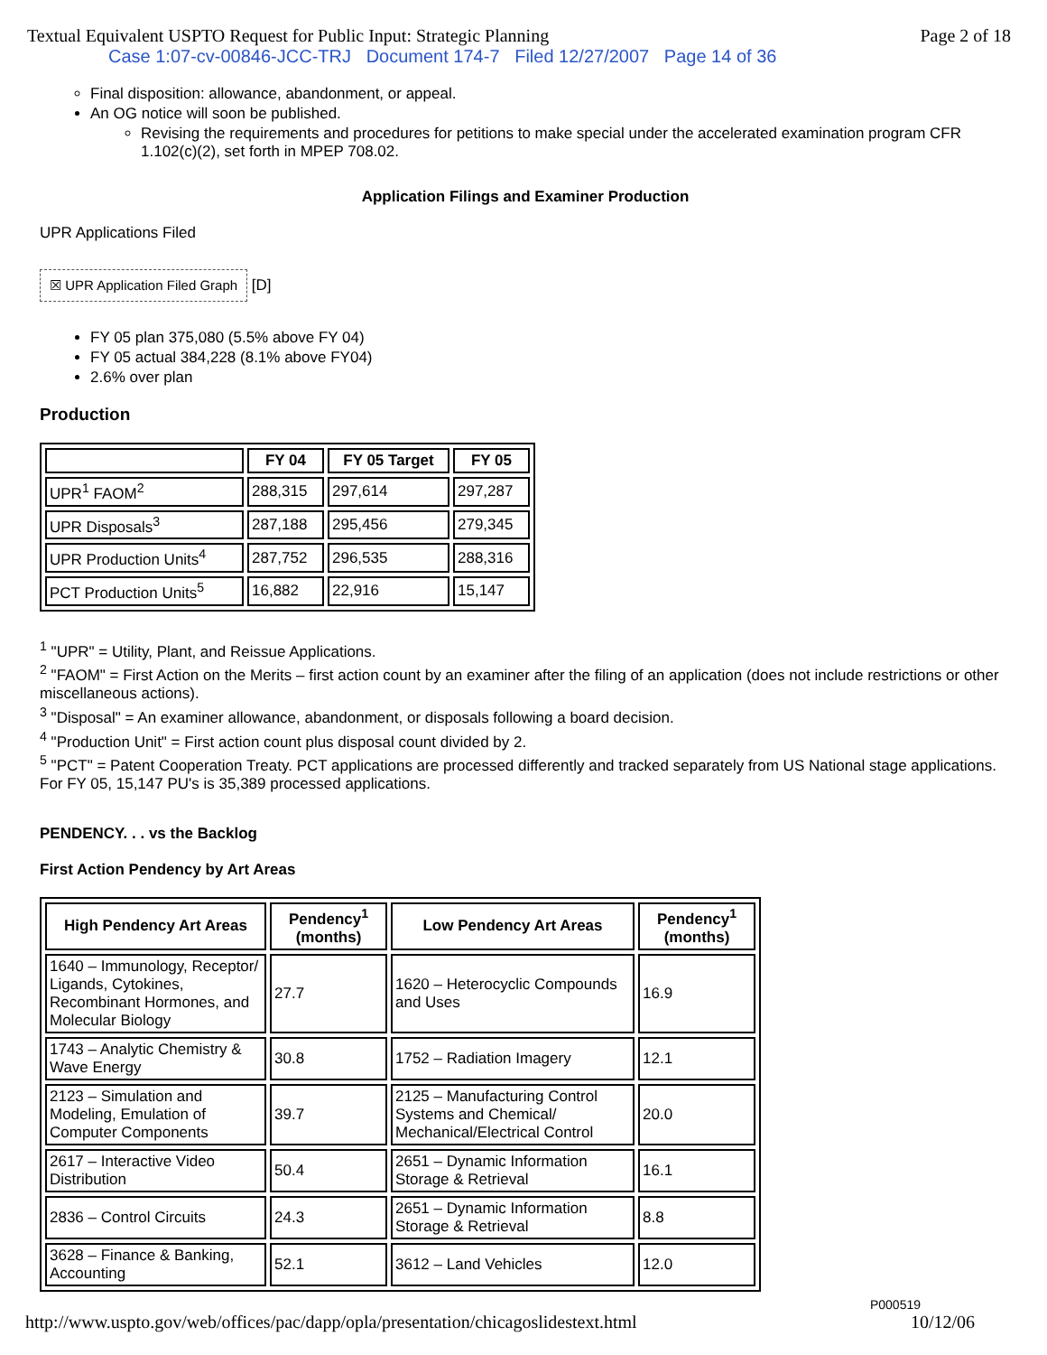Textual Equivalent USPTO Request for Public Input: Strategic Planning Page 2 of 18
Case 1:07-cv-00846-JCC-TRJ Document 174-7 Filed 12/27/2007 Page 14 of 36
Final disposition: allowance, abandonment, or appeal.
An OG notice will soon be published.
Revising the requirements and procedures for petitions to make special under the accelerated examination program CFR 1.102(c)(2), set forth in MPEP 708.02.
Application Filings and Examiner Production
UPR Applications Filed
☒ UPR Application Filed Graph [D]
FY 05 plan 375,080 (5.5% above FY 04)
FY 05 actual 384,228 (8.1% above FY04)
2.6% over plan
Production
| | FY 04 | FY 05 Target | FY 05 |
| --- | --- | --- | --- |
| UPR<sup>1</sup> FAOM<sup>2</sup> | 288,315 | 297,614 | 297,287 |
| UPR Disposals<sup>3</sup> | 287,188 | 295,456 | 279,345 |
| UPR Production Units<sup>4</sup> | 287,752 | 296,535 | 288,316 |
| PCT Production Units<sup>5</sup> | 16,882 | 22,916 | 15,147 |
<sup>1</sup> "UPR" = Utility, Plant, and Reissue Applications.
<sup>2</sup> "FAOM" = First Action on the Merits – first action count by an examiner after the filing of an application (does not include restrictions or other miscellaneous actions).
<sup>3</sup> "Disposal" = An examiner allowance, abandonment, or disposals following a board decision.
<sup>4</sup> "Production Unit" = First action count plus disposal count divided by 2.
<sup>5</sup> "PCT" = Patent Cooperation Treaty. PCT applications are processed differently and tracked separately from US National stage applications. For FY 05, 15,147 PU's is 35,389 processed applications.
PENDENCY. . . vs the Backlog
First Action Pendency by Art Areas
| High Pendency Art Areas | Pendency<sup>1</sup> (months) | Low Pendency Art Areas | Pendency<sup>1</sup> (months) |
| --- | --- | --- | --- |
| 1640 – Immunology, Receptor/ Ligands, Cytokines, Recombinant Hormones, and Molecular Biology | 27.7 | 1620 – Heterocyclic Compounds and Uses | 16.9 |
| 1743 – Analytic Chemistry & Wave Energy | 30.8 | 1752 – Radiation Imagery | 12.1 |
| 2123 – Simulation and Modeling, Emulation of Computer Components | 39.7 | 2125 – Manufacturing Control Systems and Chemical/ Mechanical/Electrical Control | 20.0 |
| 2617 – Interactive Video Distribution | 50.4 | 2651 – Dynamic Information Storage & Retrieval | 16.1 |
| 2836 – Control Circuits | 24.3 | 2651 – Dynamic Information Storage & Retrieval | 8.8 |
| 3628 – Finance & Banking, Accounting | 52.1 | 3612 – Land Vehicles | 12.0 |
P000519
http://www.uspto.gov/web/offices/pac/dapp/opla/presentation/chicagoslidestext.html 10/12/06